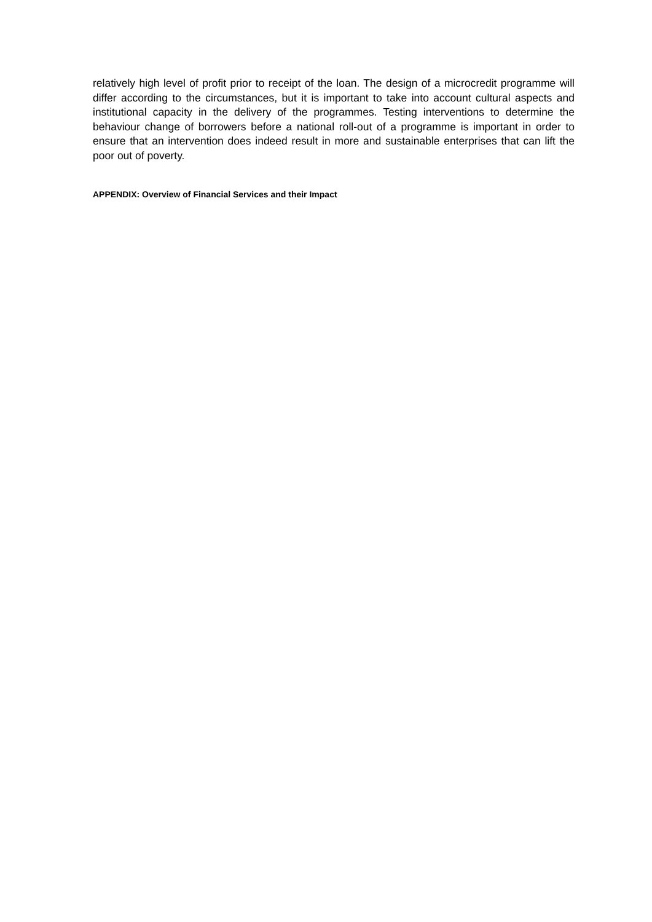relatively high level of profit prior to receipt of the loan. The design of a microcredit programme will differ according to the circumstances, but it is important to take into account cultural aspects and institutional capacity in the delivery of the programmes. Testing interventions to determine the behaviour change of borrowers before a national roll-out of a programme is important in order to ensure that an intervention does indeed result in more and sustainable enterprises that can lift the poor out of poverty.
APPENDIX: Overview of Financial Services and their Impact